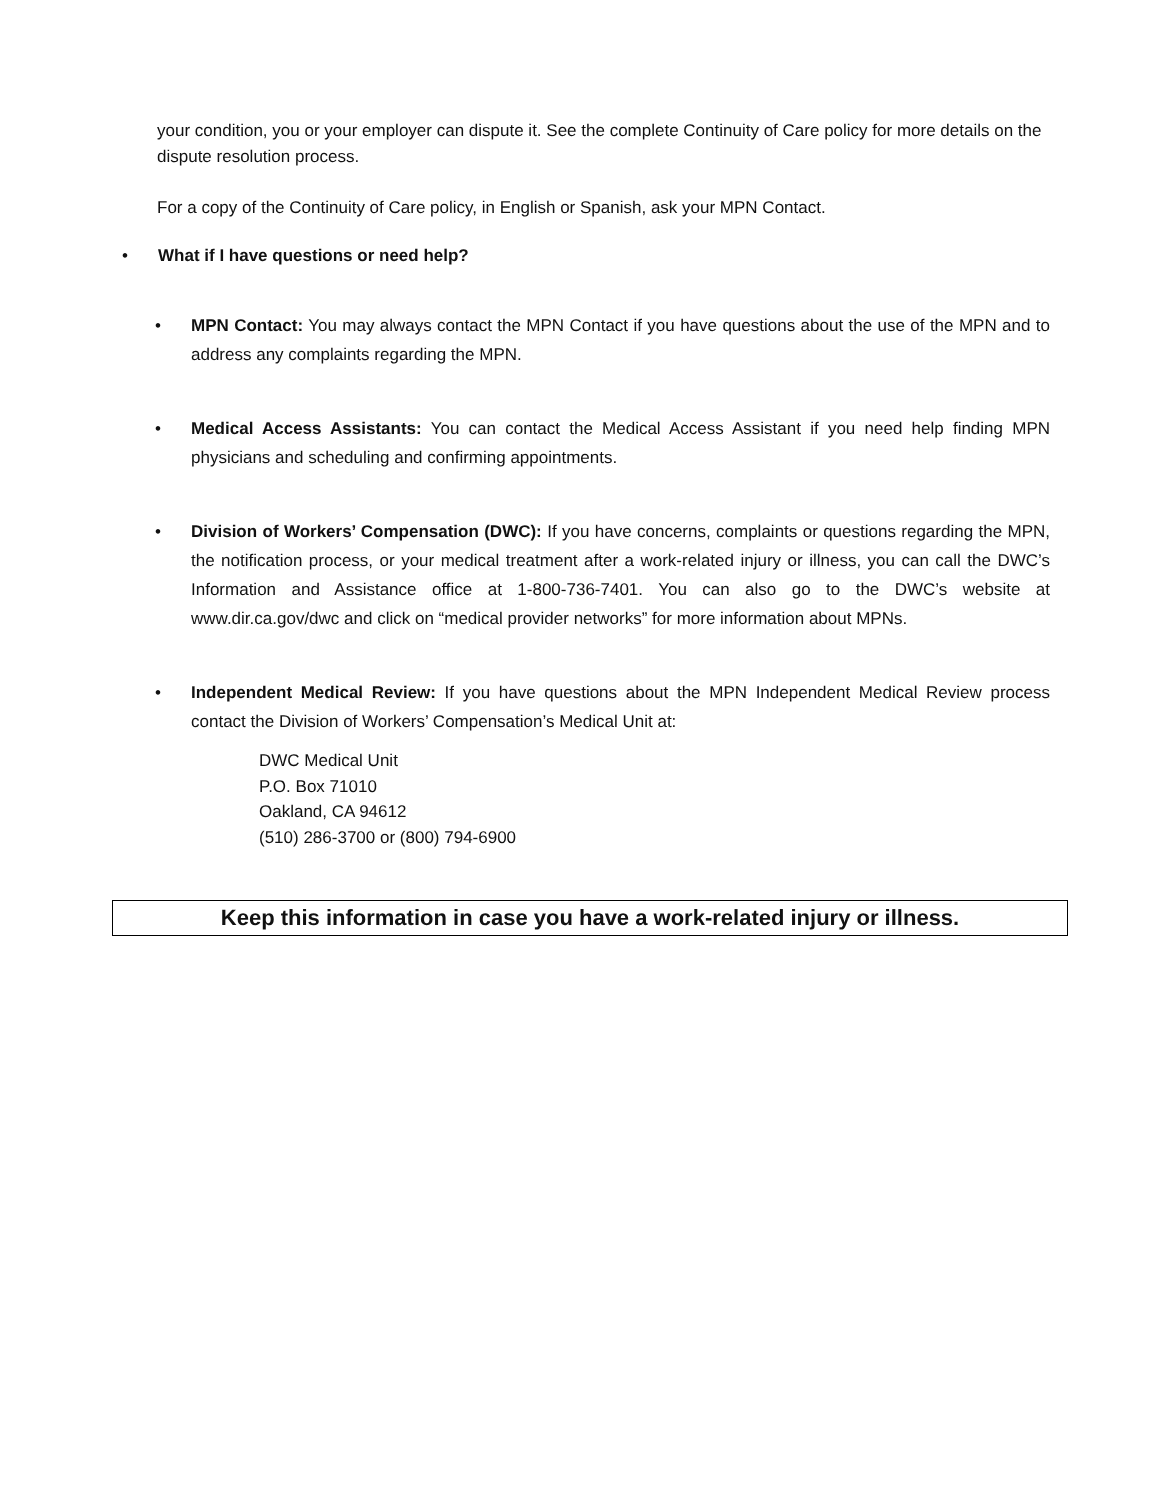your condition, you or your employer can dispute it. See the complete Continuity of Care policy for more details on the dispute resolution process.
For a copy of the Continuity of Care policy, in English or Spanish, ask your MPN Contact.
• What if I have questions or need help?
• MPN Contact: You may always contact the MPN Contact if you have questions about the use of the MPN and to address any complaints regarding the MPN.
• Medical Access Assistants: You can contact the Medical Access Assistant if you need help finding MPN physicians and scheduling and confirming appointments.
• Division of Workers’ Compensation (DWC): If you have concerns, complaints or questions regarding the MPN, the notification process, or your medical treatment after a work-related injury or illness, you can call the DWC’s Information and Assistance office at 1-800-736-7401. You can also go to the DWC’s website at www.dir.ca.gov/dwc and click on “medical provider networks” for more information about MPNs.
• Independent Medical Review: If you have questions about the MPN Independent Medical Review process contact the Division of Workers’ Compensation’s Medical Unit at:
DWC Medical Unit
P.O. Box 71010
Oakland, CA 94612
(510) 286-3700 or (800) 794-6900
Keep this information in case you have a work-related injury or illness.